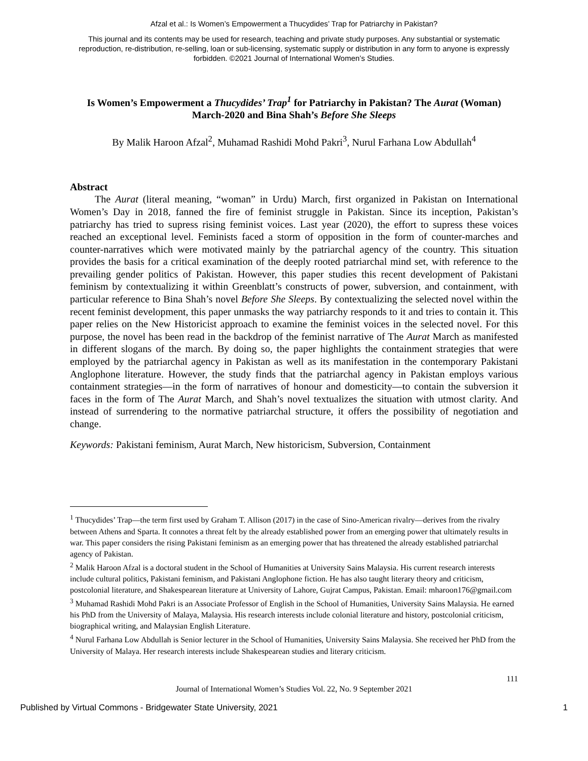Afzal et al.: Is Women’s Empowerment a Thucydides’ Trap for Patriarchy in Pakistan?
This journal and its contents may be used for research, teaching and private study purposes. Any substantial or systematic reproduction, re-distribution, re-selling, loan or sub-licensing, systematic supply or distribution in any form to anyone is expressly forbidden. ©2021 Journal of International Women’s Studies.
Is Women’s Empowerment a Thucydides’ Trap<sup>1</sup> for Patriarchy in Pakistan? The Aurat (Woman) March-2020 and Bina Shah’s Before She Sleeps
By Malik Haroon Afzal<sup>2</sup>, Muhamad Rashidi Mohd Pakri<sup>3</sup>, Nurul Farhana Low Abdullah<sup>4</sup>
Abstract
   The Aurat (literal meaning, “woman” in Urdu) March, first organized in Pakistan on International Women’s Day in 2018, fanned the fire of feminist struggle in Pakistan. Since its inception, Pakistan’s patriarchy has tried to supress rising feminist voices. Last year (2020), the effort to supress these voices reached an exceptional level. Feminists faced a storm of opposition in the form of counter-marches and counter-narratives which were motivated mainly by the patriarchal agency of the country. This situation provides the basis for a critical examination of the deeply rooted patriarchal mind set, with reference to the prevailing gender politics of Pakistan. However, this paper studies this recent development of Pakistani feminism by contextualizing it within Greenblatt’s constructs of power, subversion, and containment, with particular reference to Bina Shah’s novel Before She Sleeps. By contextualizing the selected novel within the recent feminist development, this paper unmasks the way patriarchy responds to it and tries to contain it. This paper relies on the New Historicist approach to examine the feminist voices in the selected novel. For this purpose, the novel has been read in the backdrop of the feminist narrative of The Aurat March as manifested in different slogans of the march. By doing so, the paper highlights the containment strategies that were employed by the patriarchal agency in Pakistan as well as its manifestation in the contemporary Pakistani Anglophone literature. However, the study finds that the patriarchal agency in Pakistan employs various containment strategies—in the form of narratives of honour and domesticity—to contain the subversion it faces in the form of The Aurat March, and Shah’s novel textualizes the situation with utmost clarity. And instead of surrendering to the normative patriarchal structure, it offers the possibility of negotiation and change.
Keywords: Pakistani feminism, Aurat March, New historicism, Subversion, Containment
<sup>1</sup> Thucydides’ Trap—the term first used by Graham T. Allison (2017) in the case of Sino-American rivalry—derives from the rivalry between Athens and Sparta. It connotes a threat felt by the already established power from an emerging power that ultimately results in war. This paper considers the rising Pakistani feminism as an emerging power that has threatened the already established patriarchal agency of Pakistan.
<sup>2</sup> Malik Haroon Afzal is a doctoral student in the School of Humanities at University Sains Malaysia. His current research interests include cultural politics, Pakistani feminism, and Pakistani Anglophone fiction. He has also taught literary theory and criticism, postcolonial literature, and Shakespearean literature at University of Lahore, Gujrat Campus, Pakistan. Email: mharoon176@gmail.com
<sup>3</sup> Muhamad Rashidi Mohd Pakri is an Associate Professor of English in the School of Humanities, University Sains Malaysia. He earned his PhD from the University of Malaya, Malaysia. His research interests include colonial literature and history, postcolonial criticism, biographical writing, and Malaysian English Literature.
<sup>4</sup> Nurul Farhana Low Abdullah is Senior lecturer in the School of Humanities, University Sains Malaysia. She received her PhD from the University of Malaya. Her research interests include Shakespearean studies and literary criticism.
111
Journal of International Women’s Studies Vol. 22, No. 9 September 2021
Published by Virtual Commons - Bridgewater State University, 2021 1